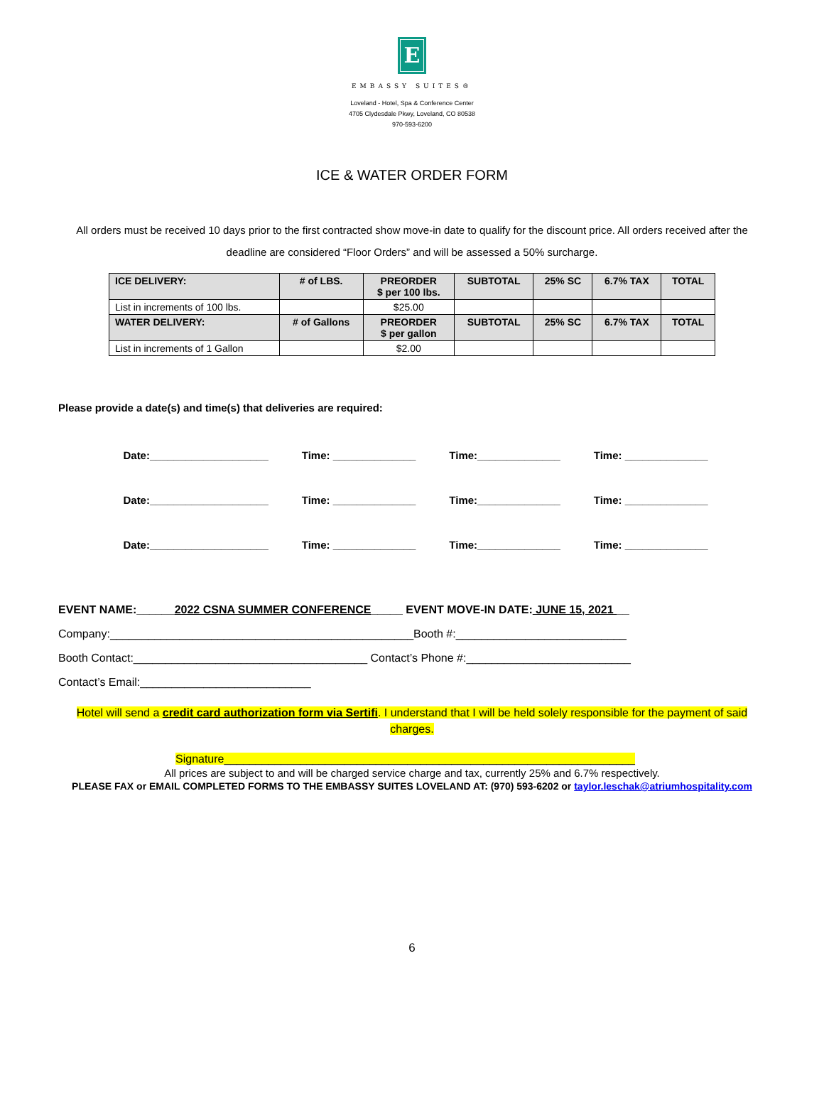E
EMBASSY SUITES®
Loveland - Hotel, Spa & Conference Center
4705 Clydesdale Pkwy, Loveland, CO 80538
970-593-6200
ICE & WATER ORDER FORM
All orders must be received 10 days prior to the first contracted show move-in date to qualify for the discount price. All orders received after the deadline are considered “Floor Orders” and will be assessed a 50% surcharge.
| ICE DELIVERY: | # of LBS. | PREORDER $ per 100 lbs. | SUBTOTAL | 25% SC | 6.7% TAX | TOTAL |
| --- | --- | --- | --- | --- | --- | --- |
| List in increments of 100 lbs. | | $25.00 | | | | |
| WATER DELIVERY: | # of Gallons | PREORDER $ per gallon | SUBTOTAL | 25% SC | 6.7% TAX | TOTAL |
| List in increments of 1 Gallon | | $2.00 | | | | |
Please provide a date(s) and time(s) that deliveries are required:
Date:____________________ Time: ______________ Time:______________ Time: ______________
Date:____________________ Time: ______________ Time:______________ Time: ______________
Date:____________________ Time: ______________ Time:______________ Time: ______________
EVENT NAME:______2022 CSNA SUMMER CONFERENCE_____ EVENT MOVE-IN DATE: JUNE 15, 2021 __
Company:________________________________________________Booth #:___________________________
Booth Contact:_____________________________________ Contact’s Phone #:__________________________
Contact’s Email:___________________________
Hotel will send a credit card authorization form via Sertifi. I understand that I will be held solely responsible for the payment of said charges.
Signature_________________________________________________________________
All prices are subject to and will be charged service charge and tax, currently 25% and 6.7% respectively.
PLEASE FAX or EMAIL COMPLETED FORMS TO THE EMBASSY SUITES LOVELAND AT: (970) 593-6202 or taylor.leschak@atriumhospitality.com
6